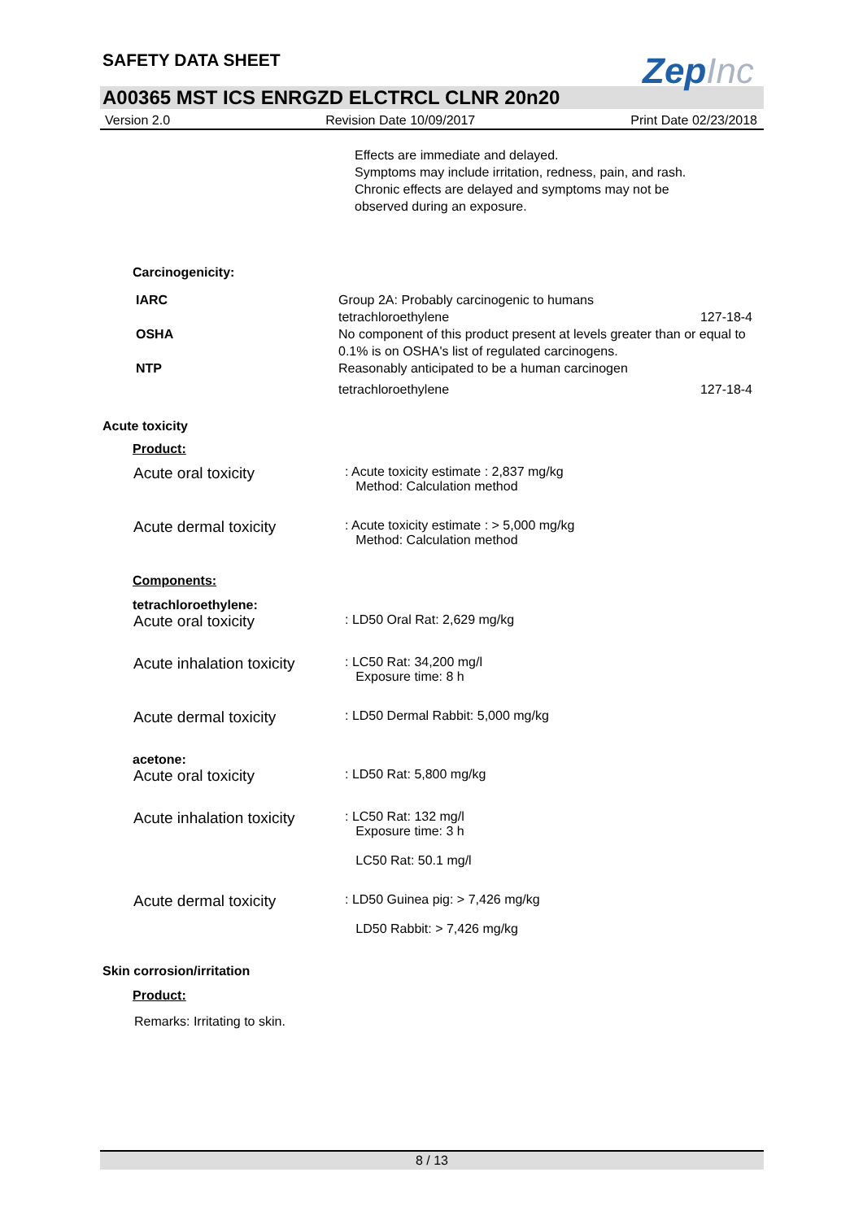ZepInc
SAFETY DATA SHEET
A00365 MST ICS ENRGZD ELCTRCL CLNR 20n20
Version 2.0 Revision Date 10/09/2017 Print Date 02/23/2018
Effects are immediate and delayed.
Symptoms may include irritation, redness, pain, and rash.
Chronic effects are delayed and symptoms may not be
observed during an exposure.
Carcinogenicity:
IARC
OSHA
NTP
Group 2A: Probably carcinogenic to humans
tetrachloroethylene 127-18-4
No component of this product present at levels greater than or equal to 0.1% is on OSHA's list of regulated carcinogens.
Reasonably anticipated to be a human carcinogen
tetrachloroethylene 127-18-4
Acute toxicity
Product:
Acute oral toxicity
: Acute toxicity estimate : 2,837 mg/kg
Method: Calculation method
Acute dermal toxicity
: Acute toxicity estimate : > 5,000 mg/kg
Method: Calculation method
Components:
tetrachloroethylene:
Acute oral toxicity
: LD50 Oral Rat: 2,629 mg/kg
Acute inhalation toxicity
: LC50 Rat: 34,200 mg/l
Exposure time: 8 h
Acute dermal toxicity
: LD50 Dermal Rabbit: 5,000 mg/kg
acetone:
Acute oral toxicity
: LD50 Rat: 5,800 mg/kg
Acute inhalation toxicity
: LC50 Rat: 132 mg/l
Exposure time: 3 h
LC50 Rat: 50.1 mg/l
Acute dermal toxicity
: LD50 Guinea pig: > 7,426 mg/kg
LD50 Rabbit: > 7,426 mg/kg
Skin corrosion/irritation
Product:
Remarks: Irritating to skin.
8 / 13